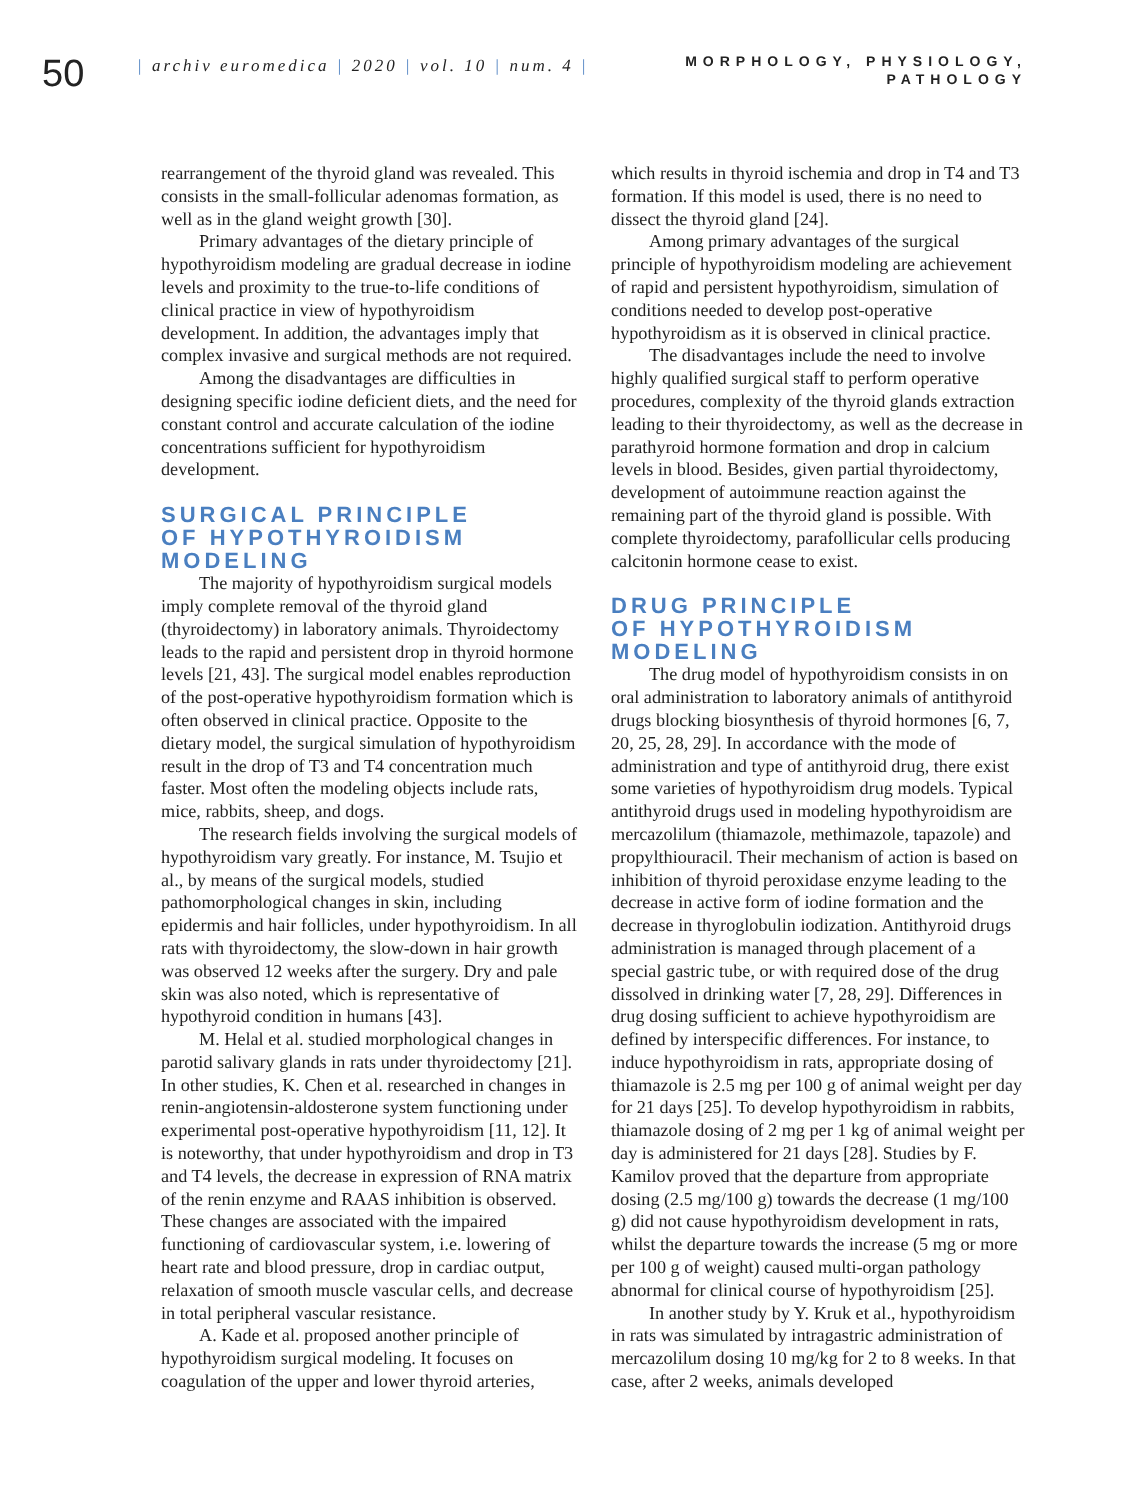50
| archiv euromedica | 2020 | vol. 10 | num. 4 |
MORPHOLOGY, PHYSIOLOGY,
PATHOLOGY
rearrangement of the thyroid gland was revealed. This consists in the small-follicular adenomas formation, as well as in the gland weight growth [30].
Primary advantages of the dietary principle of hypothyroidism modeling are gradual decrease in iodine levels and proximity to the true-to-life conditions of clinical practice in view of hypothyroidism development. In addition, the advantages imply that complex invasive and surgical methods are not required.
Among the disadvantages are difficulties in designing specific iodine deficient diets, and the need for constant control and accurate calculation of the iodine concentrations sufficient for hypothyroidism development.
SURGICAL PRINCIPLE
OF HYPOTHYROIDISM MODELING
The majority of hypothyroidism surgical models imply complete removal of the thyroid gland (thyroidectomy) in laboratory animals. Thyroidectomy leads to the rapid and persistent drop in thyroid hormone levels [21, 43]. The surgical model enables reproduction of the post-operative hypothyroidism formation which is often observed in clinical practice. Opposite to the dietary model, the surgical simulation of hypothyroidism result in the drop of T3 and T4 concentration much faster. Most often the modeling objects include rats, mice, rabbits, sheep, and dogs.
The research fields involving the surgical models of hypothyroidism vary greatly. For instance, M. Tsujio et al., by means of the surgical models, studied pathomorphological changes in skin, including epidermis and hair follicles, under hypothyroidism. In all rats with thyroidectomy, the slow-down in hair growth was observed 12 weeks after the surgery. Dry and pale skin was also noted, which is representative of hypothyroid condition in humans [43].
M. Helal et al. studied morphological changes in parotid salivary glands in rats under thyroidectomy [21]. In other studies, K. Chen et al. researched in changes in renin-angiotensin-aldosterone system functioning under experimental post-operative hypothyroidism [11, 12]. It is noteworthy, that under hypothyroidism and drop in T3 and T4 levels, the decrease in expression of RNA matrix of the renin enzyme and RAAS inhibition is observed. These changes are associated with the impaired functioning of cardiovascular system, i.e. lowering of heart rate and blood pressure, drop in cardiac output, relaxation of smooth muscle vascular cells, and decrease in total peripheral vascular resistance.
A. Kade et al. proposed another principle of hypothyroidism surgical modeling. It focuses on coagulation of the upper and lower thyroid arteries,
which results in thyroid ischemia and drop in T4 and T3 formation. If this model is used, there is no need to dissect the thyroid gland [24].
Among primary advantages of the surgical principle of hypothyroidism modeling are achievement of rapid and persistent hypothyroidism, simulation of conditions needed to develop post-operative hypothyroidism as it is observed in clinical practice.
The disadvantages include the need to involve highly qualified surgical staff to perform operative procedures, complexity of the thyroid glands extraction leading to their thyroidectomy, as well as the decrease in parathyroid hormone formation and drop in calcium levels in blood. Besides, given partial thyroidectomy, development of autoimmune reaction against the remaining part of the thyroid gland is possible. With complete thyroidectomy, parafollicular cells producing calcitonin hormone cease to exist.
DRUG PRINCIPLE
OF HYPOTHYROIDISM MODELING
The drug model of hypothyroidism consists in on oral administration to laboratory animals of antithyroid drugs blocking biosynthesis of thyroid hormones [6, 7, 20, 25, 28, 29]. In accordance with the mode of administration and type of antithyroid drug, there exist some varieties of hypothyroidism drug models. Typical antithyroid drugs used in modeling hypothyroidism are mercazolilum (thiamazole, methimazole, tapazole) and propylthiouracil. Their mechanism of action is based on inhibition of thyroid peroxidase enzyme leading to the decrease in active form of iodine formation and the decrease in thyroglobulin iodization. Antithyroid drugs administration is managed through placement of a special gastric tube, or with required dose of the drug dissolved in drinking water [7, 28, 29]. Differences in drug dosing sufficient to achieve hypothyroidism are defined by interspecific differences. For instance, to induce hypothyroidism in rats, appropriate dosing of thiamazole is 2.5 mg per 100 g of animal weight per day for 21 days [25]. To develop hypothyroidism in rabbits, thiamazole dosing of 2 mg per 1 kg of animal weight per day is administered for 21 days [28]. Studies by F. Kamilov proved that the departure from appropriate dosing (2.5 mg/100 g) towards the decrease (1 mg/100 g) did not cause hypothyroidism development in rats, whilst the departure towards the increase (5 mg or more per 100 g of weight) caused multi-organ pathology abnormal for clinical course of hypothyroidism [25].
In another study by Y. Kruk et al., hypothyroidism in rats was simulated by intragastric administration of mercazolilum dosing 10 mg/kg for 2 to 8 weeks. In that case, after 2 weeks, animals developed